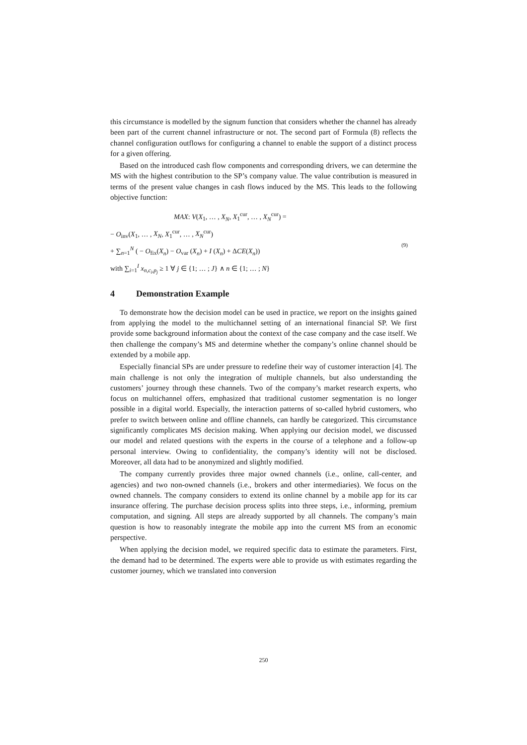this circumstance is modelled by the signum function that considers whether the channel has already been part of the current channel infrastructure or not. The second part of Formula (8) reflects the channel configuration outflows for configuring a channel to enable the support of a distinct process for a given offering.
Based on the introduced cash flow components and corresponding drivers, we can determine the MS with the highest contribution to the SP’s company value. The value contribution is measured in terms of the present value changes in cash flows induced by the MS. This leads to the following objective function:
MAX: V(X<sub>1</sub>, … , X<sub>N</sub>, X<sub>1</sub><sup>cur</sup>, … , X<sub>N</sub><sup>cur</sup>) =
− O<sub>inv</sub>(X<sub>1</sub>, … , X<sub>N</sub>, X<sub>1</sub><sup>cur</sup>, … , X<sub>N</sub><sup>cur</sup>)
+ ∑<sub>n=1</sub><sup>N</sup> ( − O<sub>fix</sub>(X<sub>n</sub>) − O<sub>var</sub> (X<sub>n</sub>) + I (X<sub>n</sub>) + ΔCE(X<sub>n</sub>))
with ∑<sub>i=1</sub><sup>I</sup> x<sub>n,c<sub>i</sub>,p<sub>j</sub></sub> ≥ 1 ∀ j ∈ {1; … ; J} ∧ n ∈ {1; … ; N}
(9)
4 Demonstration Example
To demonstrate how the decision model can be used in practice, we report on the insights gained from applying the model to the multichannel setting of an international financial SP. We first provide some background information about the context of the case company and the case itself. We then challenge the company’s MS and determine whether the company’s online channel should be extended by a mobile app.
Especially financial SPs are under pressure to redefine their way of customer interaction [4]. The main challenge is not only the integration of multiple channels, but also understanding the customers’ journey through these channels. Two of the company’s market research experts, who focus on multichannel offers, emphasized that traditional customer segmentation is no longer possible in a digital world. Especially, the interaction patterns of so-called hybrid customers, who prefer to switch between online and offline channels, can hardly be categorized. This circumstance significantly complicates MS decision making. When applying our decision model, we discussed our model and related questions with the experts in the course of a telephone and a follow-up personal interview. Owing to confidentiality, the company’s identity will not be disclosed. Moreover, all data had to be anonymized and slightly modified.
The company currently provides three major owned channels (i.e., online, call-center, and agencies) and two non-owned channels (i.e., brokers and other intermediaries). We focus on the owned channels. The company considers to extend its online channel by a mobile app for its car insurance offering. The purchase decision process splits into three steps, i.e., informing, premium computation, and signing. All steps are already supported by all channels. The company’s main question is how to reasonably integrate the mobile app into the current MS from an economic perspective.
When applying the decision model, we required specific data to estimate the parameters. First, the demand had to be determined. The experts were able to provide us with estimates regarding the customer journey, which we translated into conversion
250